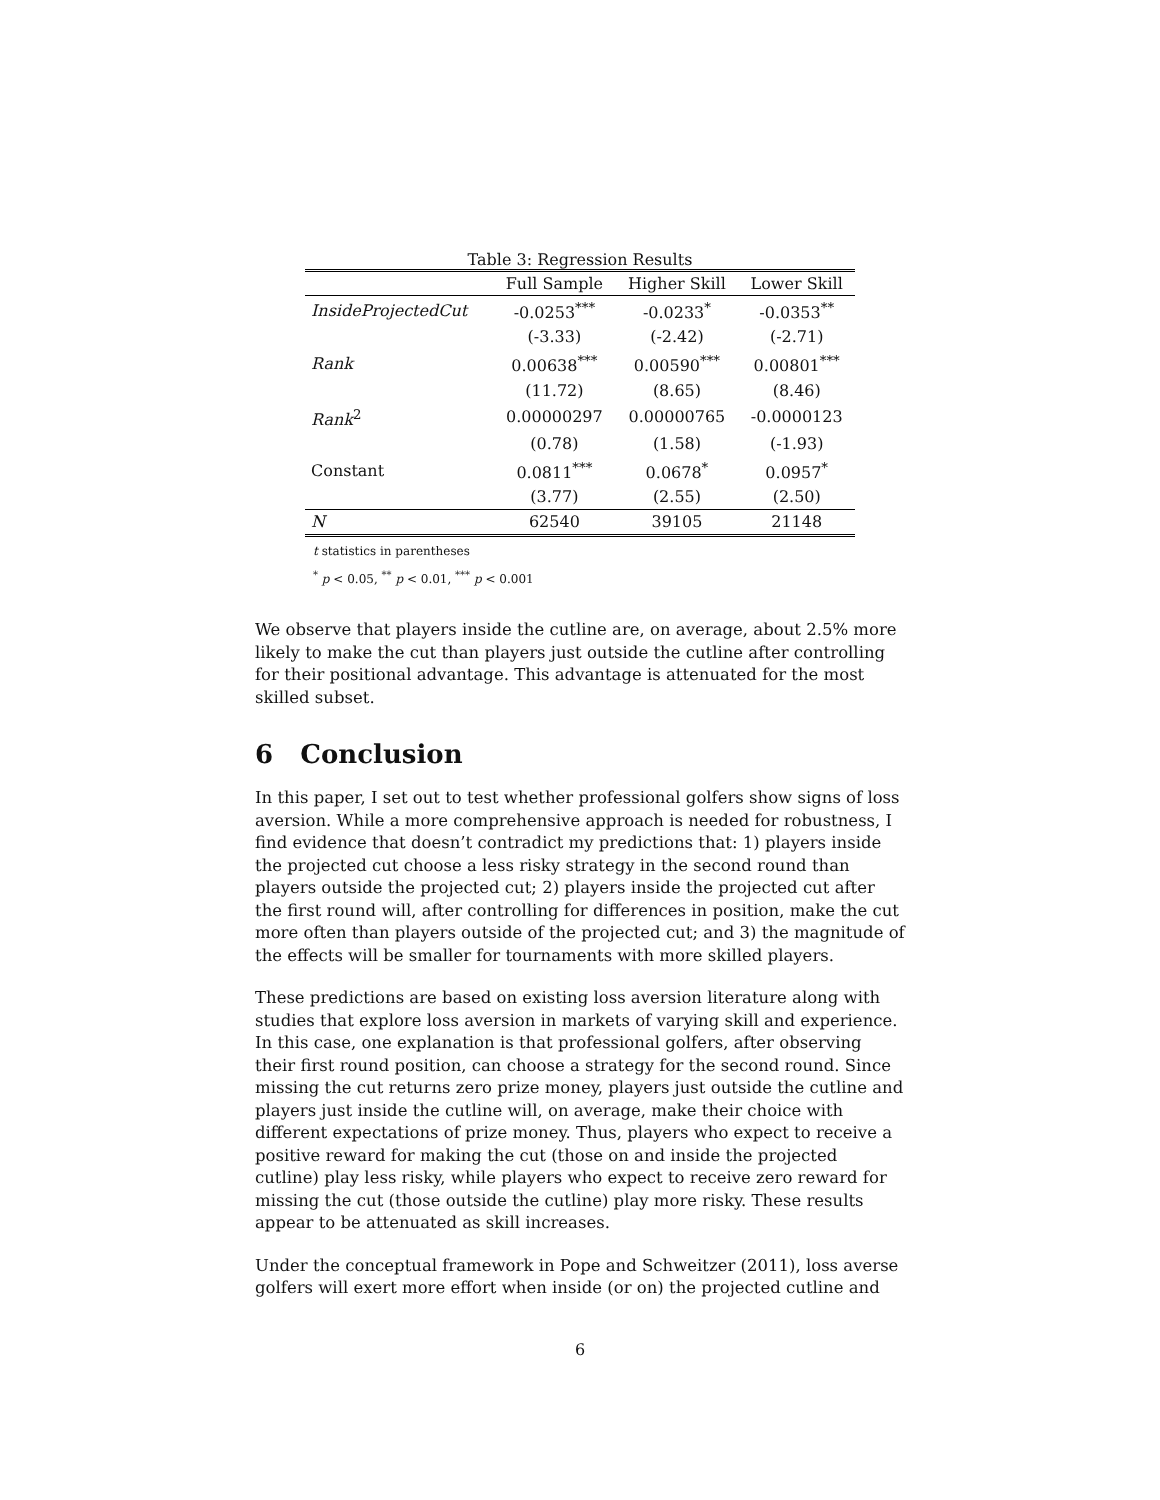Table 3: Regression Results
| | Full Sample | Higher Skill | Lower Skill |
| --- | --- | --- | --- |
| InsideProjectedCut | -0.0253<sup>***</sup> | -0.0233<sup>*</sup> | -0.0353<sup>**</sup> |
| | (-3.33) | (-2.42) | (-2.71) |
| Rank | 0.00638<sup>***</sup> | 0.00590<sup>***</sup> | 0.00801<sup>***</sup> |
| | (11.72) | (8.65) | (8.46) |
| Rank<sup>2</sup> | 0.00000297 | 0.00000765 | -0.0000123 |
| | (0.78) | (1.58) | (-1.93) |
| Constant | 0.0811<sup>***</sup> | 0.0678<sup>*</sup> | 0.0957<sup>*</sup> |
| | (3.77) | (2.55) | (2.50) |
| N | 62540 | 39105 | 21148 |
t statistics in parentheses
<sup>*</sup> p < 0.05, <sup>**</sup> p < 0.01, <sup>***</sup> p < 0.001
We observe that players inside the cutline are, on average, about 2.5% more likely to make the cut than players just outside the cutline after controlling for their positional advantage. This advantage is attenuated for the most skilled subset.
6 Conclusion
In this paper, I set out to test whether professional golfers show signs of loss aversion. While a more comprehensive approach is needed for robustness, I find evidence that doesn’t contradict my predictions that: 1) players inside the projected cut choose a less risky strategy in the second round than players outside the projected cut; 2) players inside the projected cut after the first round will, after controlling for differences in position, make the cut more often than players outside of the projected cut; and 3) the magnitude of the effects will be smaller for tournaments with more skilled players.
These predictions are based on existing loss aversion literature along with studies that explore loss aversion in markets of varying skill and experience. In this case, one explanation is that professional golfers, after observing their first round position, can choose a strategy for the second round. Since missing the cut returns zero prize money, players just outside the cutline and players just inside the cutline will, on average, make their choice with different expectations of prize money. Thus, players who expect to receive a positive reward for making the cut (those on and inside the projected cutline) play less risky, while players who expect to receive zero reward for missing the cut (those outside the cutline) play more risky. These results appear to be attenuated as skill increases.
Under the conceptual framework in Pope and Schweitzer (2011), loss averse golfers will exert more effort when inside (or on) the projected cutline and
6